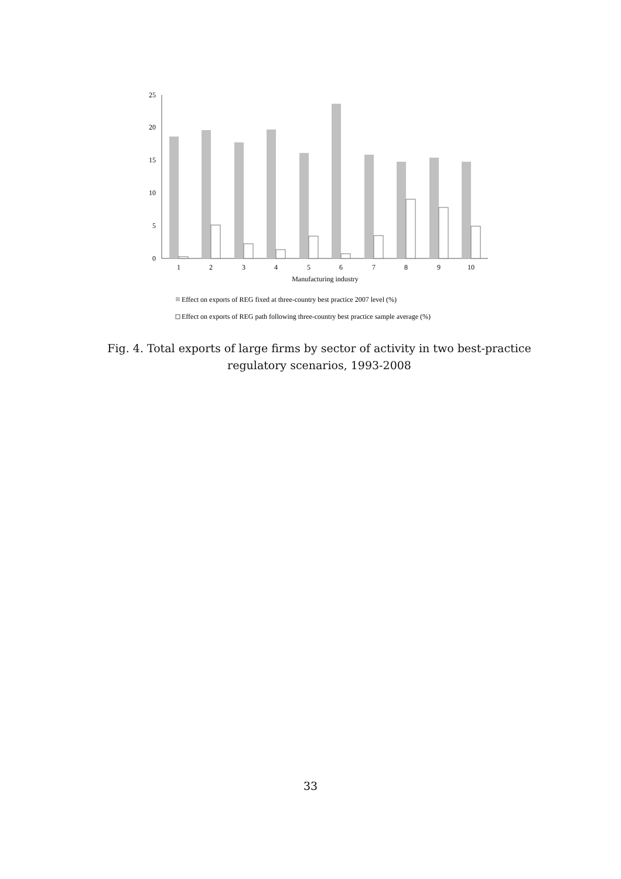0
5
10
15
20
25
1
2
3
4
5
6
7
8
9
10
Manufacturing industry
Effect on exports of REG fixed at three-country best practice 2007 level (%)
Effect on exports of REG path following three-country best practice sample average (%)
Fig. 4. Total exports of large firms by sector of activity in two best-practice regulatory scenarios, 1993-2008
33